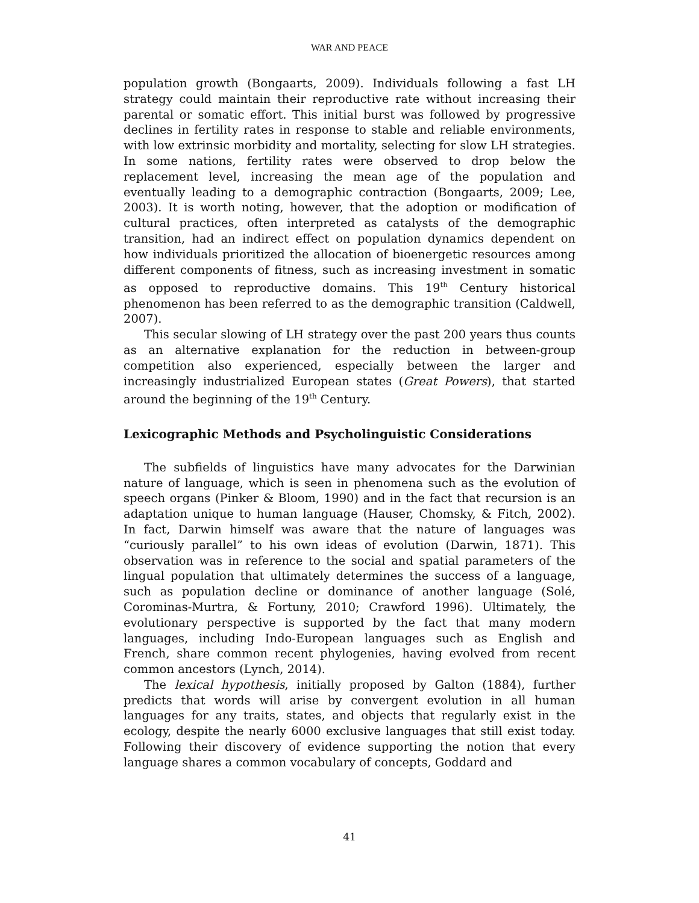WAR AND PEACE
population growth (Bongaarts, 2009). Individuals following a fast LH strategy could maintain their reproductive rate without increasing their parental or somatic effort. This initial burst was followed by progressive declines in fertility rates in response to stable and reliable environments, with low extrinsic morbidity and mortality, selecting for slow LH strategies. In some nations, fertility rates were observed to drop below the replacement level, increasing the mean age of the population and eventually leading to a demographic contraction (Bongaarts, 2009; Lee, 2003). It is worth noting, however, that the adoption or modification of cultural practices, often interpreted as catalysts of the demographic transition, had an indirect effect on population dynamics dependent on how individuals prioritized the allocation of bioenergetic resources among different components of fitness, such as increasing investment in somatic as opposed to reproductive domains. This 19<sup>th</sup> Century historical phenomenon has been referred to as the demographic transition (Caldwell, 2007).
This secular slowing of LH strategy over the past 200 years thus counts as an alternative explanation for the reduction in between-group competition also experienced, especially between the larger and increasingly industrialized European states (Great Powers), that started around the beginning of the 19<sup>th</sup> Century.
Lexicographic Methods and Psycholinguistic Considerations
The subfields of linguistics have many advocates for the Darwinian nature of language, which is seen in phenomena such as the evolution of speech organs (Pinker & Bloom, 1990) and in the fact that recursion is an adaptation unique to human language (Hauser, Chomsky, & Fitch, 2002). In fact, Darwin himself was aware that the nature of languages was “curiously parallel” to his own ideas of evolution (Darwin, 1871). This observation was in reference to the social and spatial parameters of the lingual population that ultimately determines the success of a language, such as population decline or dominance of another language (Solé, Corominas-Murtra, & Fortuny, 2010; Crawford 1996). Ultimately, the evolutionary perspective is supported by the fact that many modern languages, including Indo-European languages such as English and French, share common recent phylogenies, having evolved from recent common ancestors (Lynch, 2014).
The lexical hypothesis, initially proposed by Galton (1884), further predicts that words will arise by convergent evolution in all human languages for any traits, states, and objects that regularly exist in the ecology, despite the nearly 6000 exclusive languages that still exist today. Following their discovery of evidence supporting the notion that every language shares a common vocabulary of concepts, Goddard and
41